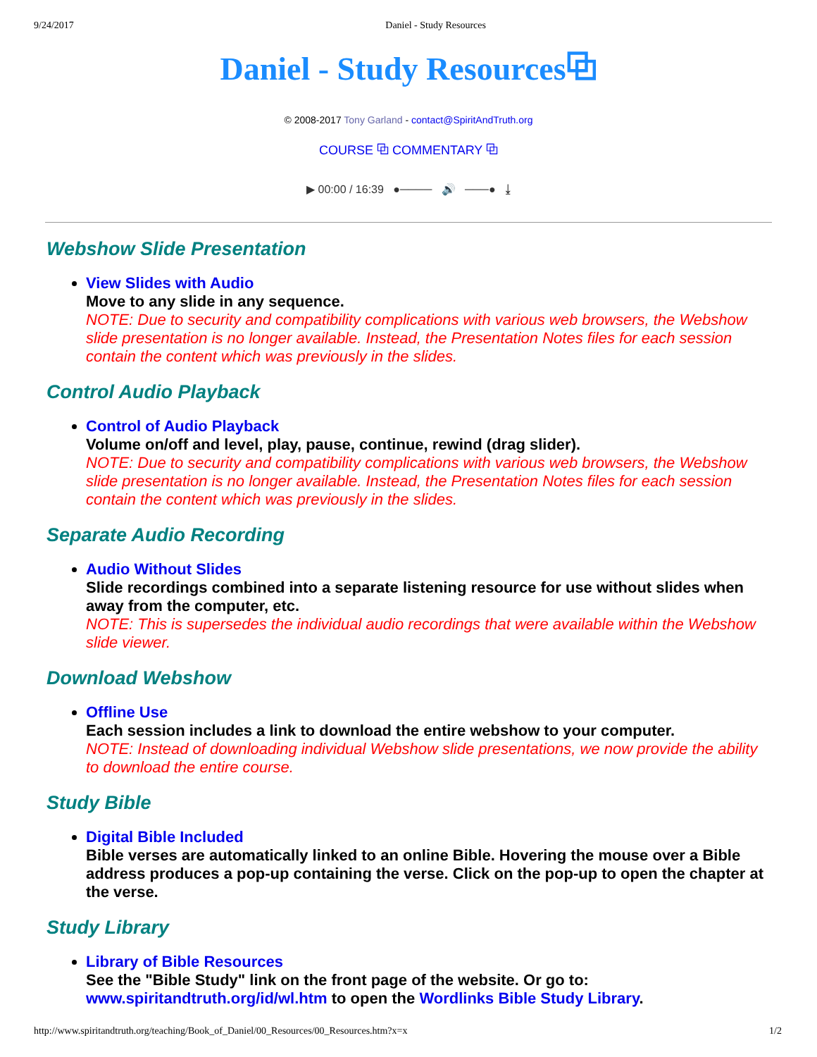9/24/2017 Daniel - Study Resources
Daniel - Study Resources⧉
© 2008-2017 Tony Garland - contact@SpiritAndTruth.org
COURSE ⧉ COMMENTARY ⧉
▶ 00:00 / 16:39 ●──── 🔊 ───● ⤓
Webshow Slide Presentation
View Slides with Audio
Move to any slide in any sequence.
NOTE: Due to security and compatibility complications with various web browsers, the Webshow slide presentation is no longer available. Instead, the Presentation Notes files for each session contain the content which was previously in the slides.
Control Audio Playback
Control of Audio Playback
Volume on/off and level, play, pause, continue, rewind (drag slider).
NOTE: Due to security and compatibility complications with various web browsers, the Webshow slide presentation is no longer available. Instead, the Presentation Notes files for each session contain the content which was previously in the slides.
Separate Audio Recording
Audio Without Slides
Slide recordings combined into a separate listening resource for use without slides when away from the computer, etc.
NOTE: This is supersedes the individual audio recordings that were available within the Webshow slide viewer.
Download Webshow
Offline Use
Each session includes a link to download the entire webshow to your computer.
NOTE: Instead of downloading individual Webshow slide presentations, we now provide the ability to download the entire course.
Study Bible
Digital Bible Included
Bible verses are automatically linked to an online Bible. Hovering the mouse over a Bible address produces a pop-up containing the verse. Click on the pop-up to open the chapter at the verse.
Study Library
Library of Bible Resources
See the "Bible Study" link on the front page of the website. Or go to: www.spiritandtruth.org/id/wl.htm to open the Wordlinks Bible Study Library.
http://www.spiritandtruth.org/teaching/Book_of_Daniel/00_Resources/00_Resources.htm?x=x 1/2